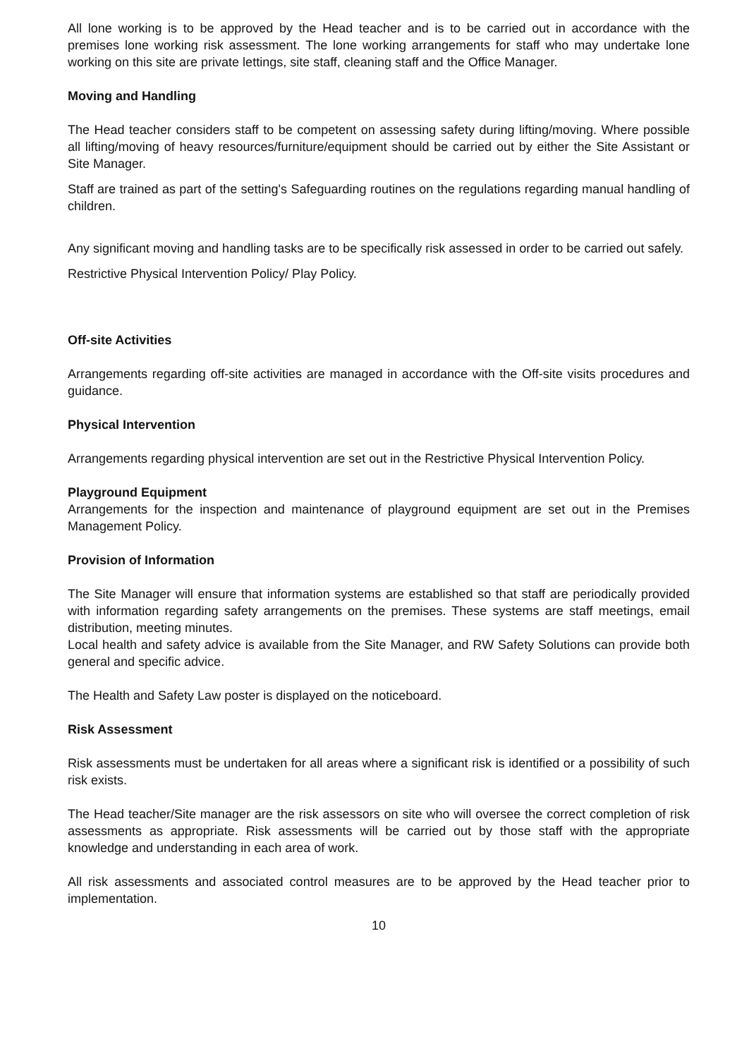All lone working is to be approved by the Head teacher and is to be carried out in accordance with the premises lone working risk assessment. The lone working arrangements for staff who may undertake lone working on this site are private lettings, site staff, cleaning staff and the Office Manager.
Moving and Handling
The Head teacher considers staff to be competent on assessing safety during lifting/moving. Where possible all lifting/moving of heavy resources/furniture/equipment should be carried out by either the Site Assistant or Site Manager.
Staff are trained as part of the setting's Safeguarding routines on the regulations regarding manual handling of children.
Any significant moving and handling tasks are to be specifically risk assessed in order to be carried out safely.
Restrictive Physical Intervention Policy/ Play Policy.
Off-site Activities
Arrangements regarding off-site activities are managed in accordance with the Off-site visits procedures and guidance.
Physical Intervention
Arrangements regarding physical intervention are set out in the Restrictive Physical Intervention Policy.
Playground Equipment
Arrangements for the inspection and maintenance of playground equipment are set out in the Premises Management Policy.
Provision of Information
The Site Manager will ensure that information systems are established so that staff are periodically provided with information regarding safety arrangements on the premises. These systems are staff meetings, email distribution, meeting minutes.
Local health and safety advice is available from the Site Manager, and RW Safety Solutions can provide both general and specific advice.
The Health and Safety Law poster is displayed on the noticeboard.
Risk Assessment
Risk assessments must be undertaken for all areas where a significant risk is identified or a possibility of such risk exists.
The Head teacher/Site manager are the risk assessors on site who will oversee the correct completion of risk assessments as appropriate. Risk assessments will be carried out by those staff with the appropriate knowledge and understanding in each area of work.
All risk assessments and associated control measures are to be approved by the Head teacher prior to implementation.
10